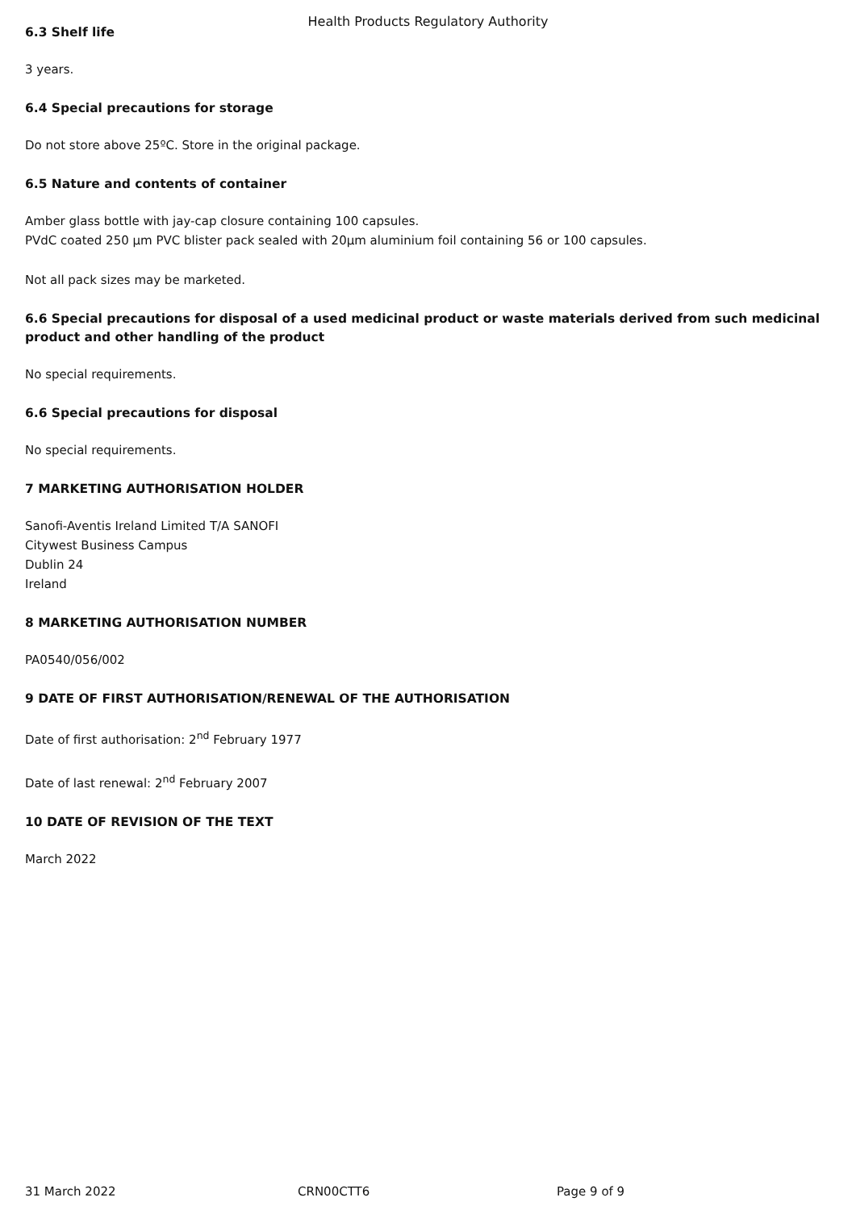Health Products Regulatory Authority
6.3 Shelf life
3 years.
6.4 Special precautions for storage
Do not store above 25ºC. Store in the original package.
6.5 Nature and contents of container
Amber glass bottle with jay-cap closure containing 100 capsules.
PVdC coated 250 µm PVC blister pack sealed with 20µm aluminium foil containing 56 or 100 capsules.
Not all pack sizes may be marketed.
6.6 Special precautions for disposal of a used medicinal product or waste materials derived from such medicinal product and other handling of the product
No special requirements.
6.6 Special precautions for disposal
No special requirements.
7 MARKETING AUTHORISATION HOLDER
Sanofi-Aventis Ireland Limited T/A SANOFI
Citywest Business Campus
Dublin 24
Ireland
8 MARKETING AUTHORISATION NUMBER
PA0540/056/002
9 DATE OF FIRST AUTHORISATION/RENEWAL OF THE AUTHORISATION
Date of first authorisation: 2<sup>nd</sup> February 1977
Date of last renewal: 2<sup>nd</sup> February 2007
10 DATE OF REVISION OF THE TEXT
March 2022
31 March 2022 CRN00CTT6 Page 9 of 9